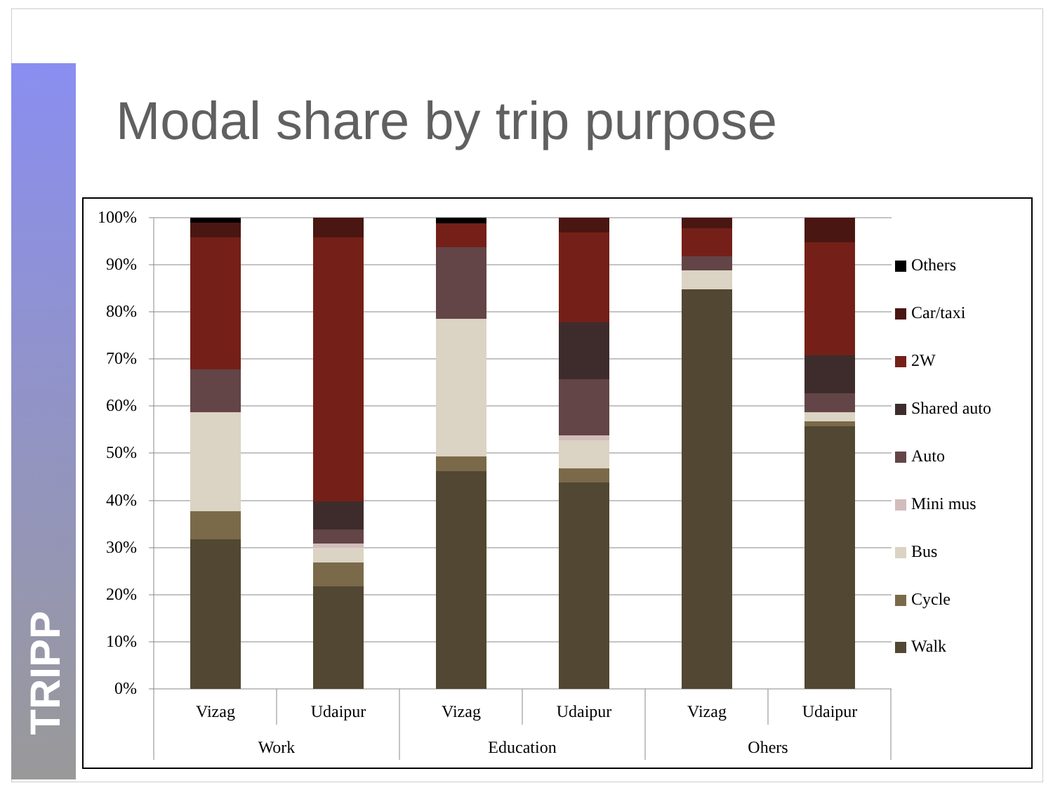TRIPP
Modal share by trip purpose
100%
90%
80%
70%
60%
50%
40%
30%
20%
10%
0%
Vizag
Udaipur
Vizag
Udaipur
Vizag
Udaipur
Work
Education
Ohers
Others
Car/taxi
2W
Shared auto
Auto
Mini mus
Bus
Cycle
Walk